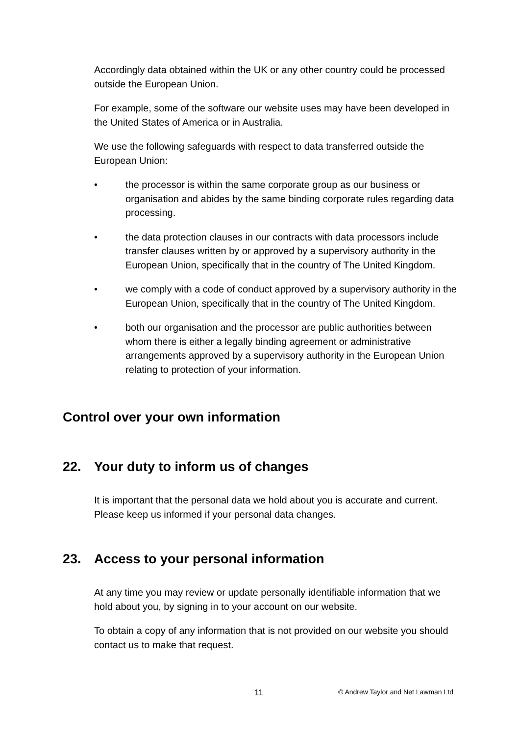Accordingly data obtained within the UK or any other country could be processed outside the European Union.
For example, some of the software our website uses may have been developed in the United States of America or in Australia.
We use the following safeguards with respect to data transferred outside the European Union:
• the processor is within the same corporate group as our business or organisation and abides by the same binding corporate rules regarding data processing.
• the data protection clauses in our contracts with data processors include transfer clauses written by or approved by a supervisory authority in the European Union, specifically that in the country of The United Kingdom.
• we comply with a code of conduct approved by a supervisory authority in the European Union, specifically that in the country of The United Kingdom.
• both our organisation and the processor are public authorities between whom there is either a legally binding agreement or administrative arrangements approved by a supervisory authority in the European Union relating to protection of your information.
Control over your own information
22. Your duty to inform us of changes
It is important that the personal data we hold about you is accurate and current. Please keep us informed if your personal data changes.
23. Access to your personal information
At any time you may review or update personally identifiable information that we hold about you, by signing in to your account on our website.
To obtain a copy of any information that is not provided on our website you should contact us to make that request.
11 © Andrew Taylor and Net Lawman Ltd